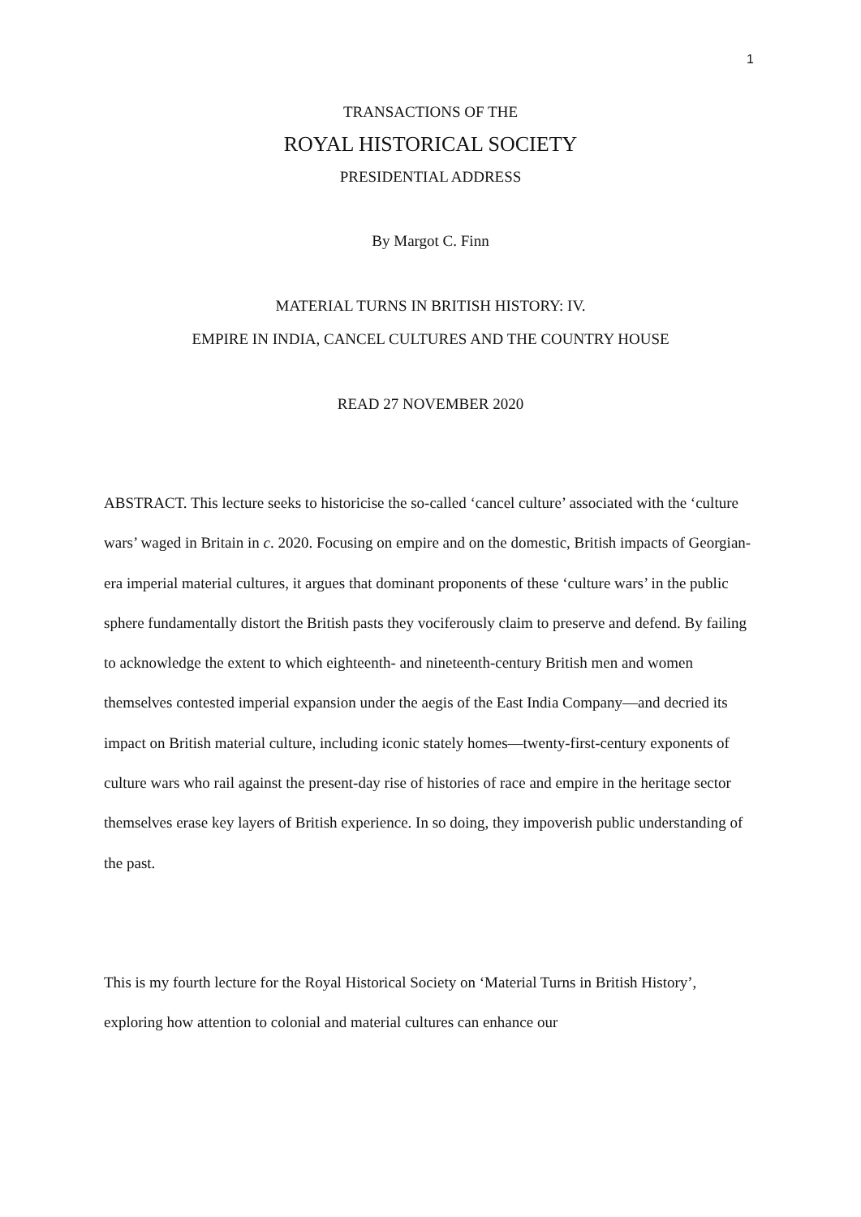1
TRANSACTIONS OF THE
ROYAL HISTORICAL SOCIETY
PRESIDENTIAL ADDRESS
By Margot C. Finn
MATERIAL TURNS IN BRITISH HISTORY: IV.
EMPIRE IN INDIA, CANCEL CULTURES AND THE COUNTRY HOUSE
READ 27 NOVEMBER 2020
ABSTRACT. This lecture seeks to historicise the so-called ‘cancel culture’ associated with the ‘culture wars’ waged in Britain in c. 2020. Focusing on empire and on the domestic, British impacts of Georgian-era imperial material cultures, it argues that dominant proponents of these ‘culture wars’ in the public sphere fundamentally distort the British pasts they vociferously claim to preserve and defend. By failing to acknowledge the extent to which eighteenth- and nineteenth-century British men and women themselves contested imperial expansion under the aegis of the East India Company—and decried its impact on British material culture, including iconic stately homes—twenty-first-century exponents of culture wars who rail against the present-day rise of histories of race and empire in the heritage sector themselves erase key layers of British experience. In so doing, they impoverish public understanding of the past.
This is my fourth lecture for the Royal Historical Society on ‘Material Turns in British History’, exploring how attention to colonial and material cultures can enhance our